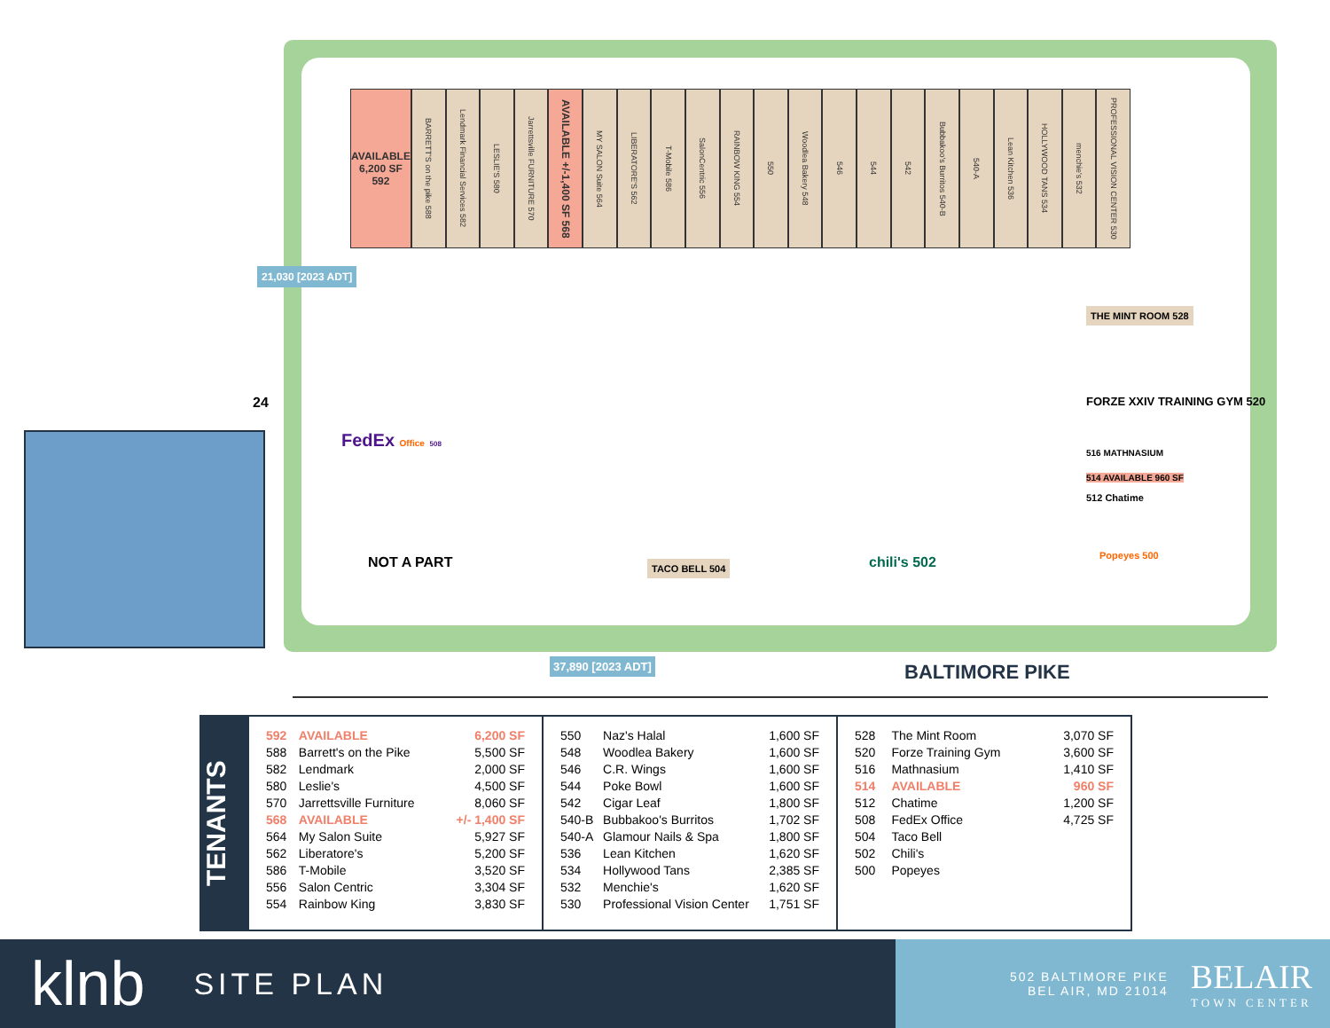AVAILABLE 6,200 SF 592
BARRETT'S on the pike 588
Lendmark Financial Services 582
LESLIE'S 580
Jarrettsville FURNITURE 570
AVAILABLE +/-1,400 SF 568
MY SALON Suite 564
LIBERATORE'S 562
T-Mobile 586
SalonCentric 556
RAINBOW KING 554
550
Woodlea Bakery 548
546
544
542
Bubbakoo's Burritos 540-B
540-A
Lean Kitchen 536
HOLLYWOOD TANS 534
menchie's 532
PROFESSIONAL VISION CENTER 530
21,030 [2023 ADT]
24
FedEx Office 508
NOT A PART
THE MINT ROOM 528
FORZE XXIV TRAINING GYM 520
516 MATHNASIUM
514 AVAILABLE 960 SF
512 Chatime
TACO BELL 504 chili's 502 Popeyes 500
37,890 [2023 ADT] BALTIMORE PIKE
TENANTS
| 592 | AVAILABLE | 6,200 SF |
| 588 | Barrett's on the Pike | 5,500 SF |
| 582 | Lendmark | 2,000 SF |
| 580 | Leslie's | 4,500 SF |
| 570 | Jarrettsville Furniture | 8,060 SF |
| 568 | AVAILABLE | +/- 1,400 SF |
| 564 | My Salon Suite | 5,927 SF |
| 562 | Liberatore's | 5,200 SF |
| 586 | T-Mobile | 3,520 SF |
| 556 | Salon Centric | 3,304 SF |
| 554 | Rainbow King | 3,830 SF |
| 550 | Naz's Halal | 1,600 SF |
| 548 | Woodlea Bakery | 1,600 SF |
| 546 | C.R. Wings | 1,600 SF |
| 544 | Poke Bowl | 1,600 SF |
| 542 | Cigar Leaf | 1,800 SF |
| 540-B | Bubbakoo's Burritos | 1,702 SF |
| 540-A | Glamour Nails & Spa | 1,800 SF |
| 536 | Lean Kitchen | 1,620 SF |
| 534 | Hollywood Tans | 2,385 SF |
| 532 | Menchie's | 1,620 SF |
| 530 | Professional Vision Center | 1,751 SF |
| 528 | The Mint Room | 3,070 SF |
| 520 | Forze Training Gym | 3,600 SF |
| 516 | Mathnasium | 1,410 SF |
| 514 | AVAILABLE | 960 SF |
| 512 | Chatime | 1,200 SF |
| 508 | FedEx Office | 4,725 SF |
| 504 | Taco Bell | |
| 502 | Chili's | |
| 500 | Popeyes | |
klnb
SITE PLAN
502 BALTIMORE PIKE
BEL AIR, MD 21014
BELAIR
TOWN CENTER